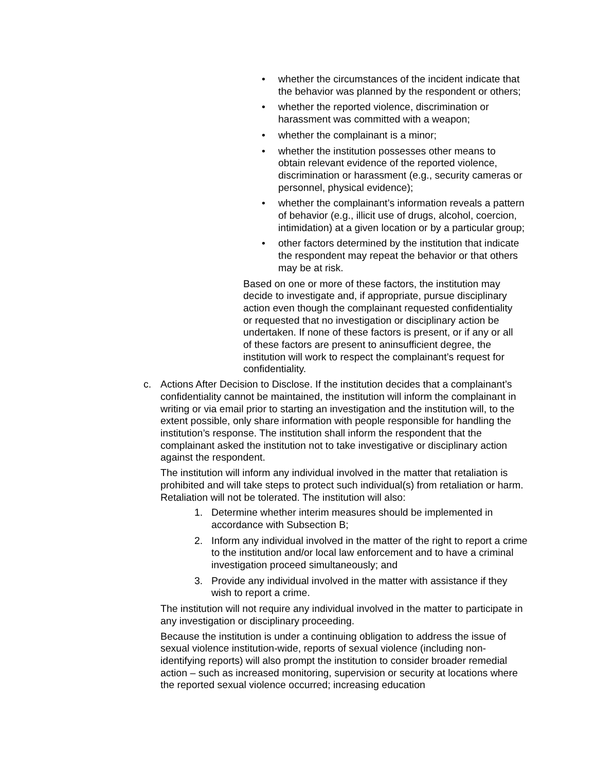• whether the circumstances of the incident indicate that the behavior was planned by the respondent or others;
• whether the reported violence, discrimination or harassment was committed with a weapon;
• whether the complainant is a minor;
• whether the institution possesses other means to obtain relevant evidence of the reported violence, discrimination or harassment (e.g., security cameras or personnel, physical evidence);
• whether the complainant’s information reveals a pattern of behavior (e.g., illicit use of drugs, alcohol, coercion, intimidation) at a given location or by a particular group;
• other factors determined by the institution that indicate the respondent may repeat the behavior or that others may be at risk.
Based on one or more of these factors, the institution may decide to investigate and, if appropriate, pursue disciplinary action even though the complainant requested confidentiality or requested that no investigation or disciplinary action be undertaken. If none of these factors is present, or if any or all of these factors are present to aninsufficient degree, the institution will work to respect the complainant’s request for confidentiality.
c.
Actions After Decision to Disclose. If the institution decides that a complainant’s confidentiality cannot be maintained, the institution will inform the complainant in writing or via email prior to starting an investigation and the institution will, to the extent possible, only share information with people responsible for handling the institution’s response. The institution shall inform the respondent that the complainant asked the institution not to take investigative or disciplinary action against the respondent.
The institution will inform any individual involved in the matter that retaliation is prohibited and will take steps to protect such individual(s) from retaliation or harm. Retaliation will not be tolerated. The institution will also:
1. Determine whether interim measures should be implemented in accordance with Subsection B;
2. Inform any individual involved in the matter of the right to report a crime to the institution and/or local law enforcement and to have a criminal investigation proceed simultaneously; and
3. Provide any individual involved in the matter with assistance if they wish to report a crime.
The institution will not require any individual involved in the matter to participate in any investigation or disciplinary proceeding.
Because the institution is under a continuing obligation to address the issue of sexual violence institution-wide, reports of sexual violence (including non-identifying reports) will also prompt the institution to consider broader remedial action – such as increased monitoring, supervision or security at locations where the reported sexual violence occurred; increasing education